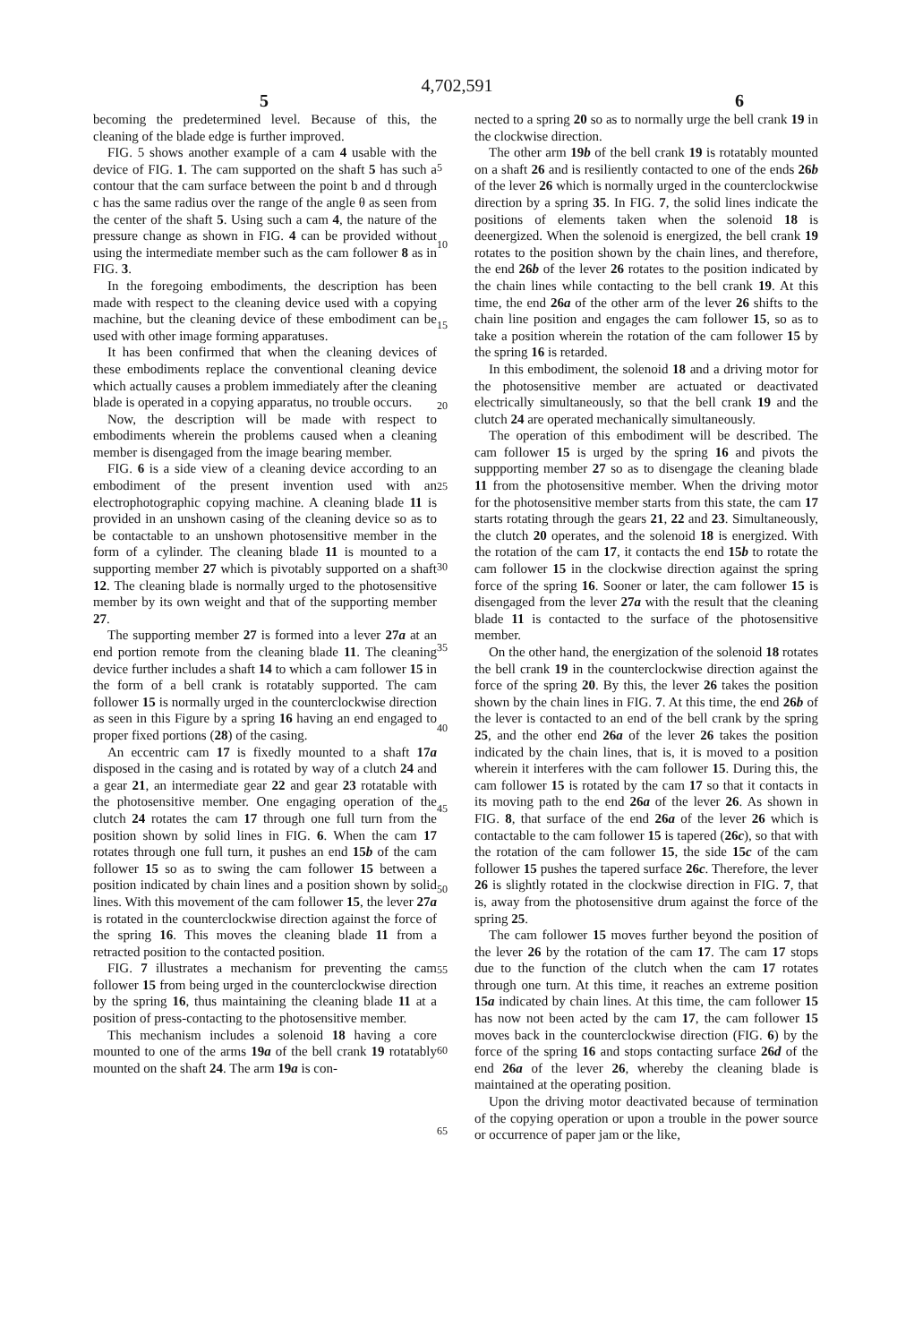4,702,591
5 6
becoming the predetermined level. Because of this, the cleaning of the blade edge is further improved.
FIG. 5 shows another example of a cam 4 usable with the device of FIG. 1. The cam supported on the shaft 5 has such a contour that the cam surface between the point b and d through c has the same radius over the range of the angle θ as seen from the center of the shaft 5. Using such a cam 4, the nature of the pressure change as shown in FIG. 4 can be provided without using the intermediate member such as the cam follower 8 as in FIG. 3.
In the foregoing embodiments, the description has been made with respect to the cleaning device used with a copying machine, but the cleaning device of these embodiment can be used with other image forming apparatuses.
It has been confirmed that when the cleaning devices of these embodiments replace the conventional cleaning device which actually causes a problem immediately after the cleaning blade is operated in a copying apparatus, no trouble occurs.
Now, the description will be made with respect to embodiments wherein the problems caused when a cleaning member is disengaged from the image bearing member.
FIG. 6 is a side view of a cleaning device according to an embodiment of the present invention used with an electrophotographic copying machine. A cleaning blade 11 is provided in an unshown casing of the cleaning device so as to be contactable to an unshown photosensitive member in the form of a cylinder. The cleaning blade 11 is mounted to a supporting member 27 which is pivotably supported on a shaft 12. The cleaning blade is normally urged to the photosensitive member by its own weight and that of the supporting member 27.
The supporting member 27 is formed into a lever 27a at an end portion remote from the cleaning blade 11. The cleaning device further includes a shaft 14 to which a cam follower 15 in the form of a bell crank is rotatably supported. The cam follower 15 is normally urged in the counterclockwise direction as seen in this Figure by a spring 16 having an end engaged to proper fixed portions (28) of the casing.
An eccentric cam 17 is fixedly mounted to a shaft 17a disposed in the casing and is rotated by way of a clutch 24 and a gear 21, an intermediate gear 22 and gear 23 rotatable with the photosensitive member. One engaging operation of the clutch 24 rotates the cam 17 through one full turn from the position shown by solid lines in FIG. 6. When the cam 17 rotates through one full turn, it pushes an end 15b of the cam follower 15 so as to swing the cam follower 15 between a position indicated by chain lines and a position shown by solid lines. With this movement of the cam follower 15, the lever 27a is rotated in the counterclockwise direction against the force of the spring 16. This moves the cleaning blade 11 from a retracted position to the contacted position.
FIG. 7 illustrates a mechanism for preventing the cam follower 15 from being urged in the counterclockwise direction by the spring 16, thus maintaining the cleaning blade 11 at a position of press-contacting to the photosensitive member.
This mechanism includes a solenoid 18 having a core mounted to one of the arms 19a of the bell crank 19 rotatably mounted on the shaft 24. The arm 19a is con-
5
10
15
20
25
30
35
40
45
50
55
60
65
nected to a spring 20 so as to normally urge the bell crank 19 in the clockwise direction.
The other arm 19b of the bell crank 19 is rotatably mounted on a shaft 26 and is resiliently contacted to one of the ends 26b of the lever 26 which is normally urged in the counterclockwise direction by a spring 35. In FIG. 7, the solid lines indicate the positions of elements taken when the solenoid 18 is deenergized. When the solenoid is energized, the bell crank 19 rotates to the position shown by the chain lines, and therefore, the end 26b of the lever 26 rotates to the position indicated by the chain lines while contacting to the bell crank 19. At this time, the end 26a of the other arm of the lever 26 shifts to the chain line position and engages the cam follower 15, so as to take a position wherein the rotation of the cam follower 15 by the spring 16 is retarded.
In this embodiment, the solenoid 18 and a driving motor for the photosensitive member are actuated or deactivated electrically simultaneously, so that the bell crank 19 and the clutch 24 are operated mechanically simultaneously.
The operation of this embodiment will be described. The cam follower 15 is urged by the spring 16 and pivots the suppporting member 27 so as to disengage the cleaning blade 11 from the photosensitive member. When the driving motor for the photosensitive member starts from this state, the cam 17 starts rotating through the gears 21, 22 and 23. Simultaneously, the clutch 20 operates, and the solenoid 18 is energized. With the rotation of the cam 17, it contacts the end 15b to rotate the cam follower 15 in the clockwise direction against the spring force of the spring 16. Sooner or later, the cam follower 15 is disengaged from the lever 27a with the result that the cleaning blade 11 is contacted to the surface of the photosensitive member.
On the other hand, the energization of the solenoid 18 rotates the bell crank 19 in the counterclockwise direction against the force of the spring 20. By this, the lever 26 takes the position shown by the chain lines in FIG. 7. At this time, the end 26b of the lever is contacted to an end of the bell crank by the spring 25, and the other end 26a of the lever 26 takes the position indicated by the chain lines, that is, it is moved to a position wherein it interferes with the cam follower 15. During this, the cam follower 15 is rotated by the cam 17 so that it contacts in its moving path to the end 26a of the lever 26. As shown in FIG. 8, that surface of the end 26a of the lever 26 which is contactable to the cam follower 15 is tapered (26c), so that with the rotation of the cam follower 15, the side 15c of the cam follower 15 pushes the tapered surface 26c. Therefore, the lever 26 is slightly rotated in the clockwise direction in FIG. 7, that is, away from the photosensitive drum against the force of the spring 25.
The cam follower 15 moves further beyond the position of the lever 26 by the rotation of the cam 17. The cam 17 stops due to the function of the clutch when the cam 17 rotates through one turn. At this time, it reaches an extreme position 15a indicated by chain lines. At this time, the cam follower 15 has now not been acted by the cam 17, the cam follower 15 moves back in the counterclockwise direction (FIG. 6) by the force of the spring 16 and stops contacting surface 26d of the end 26a of the lever 26, whereby the cleaning blade is maintained at the operating position.
Upon the driving motor deactivated because of termination of the copying operation or upon a trouble in the power source or occurrence of paper jam or the like,